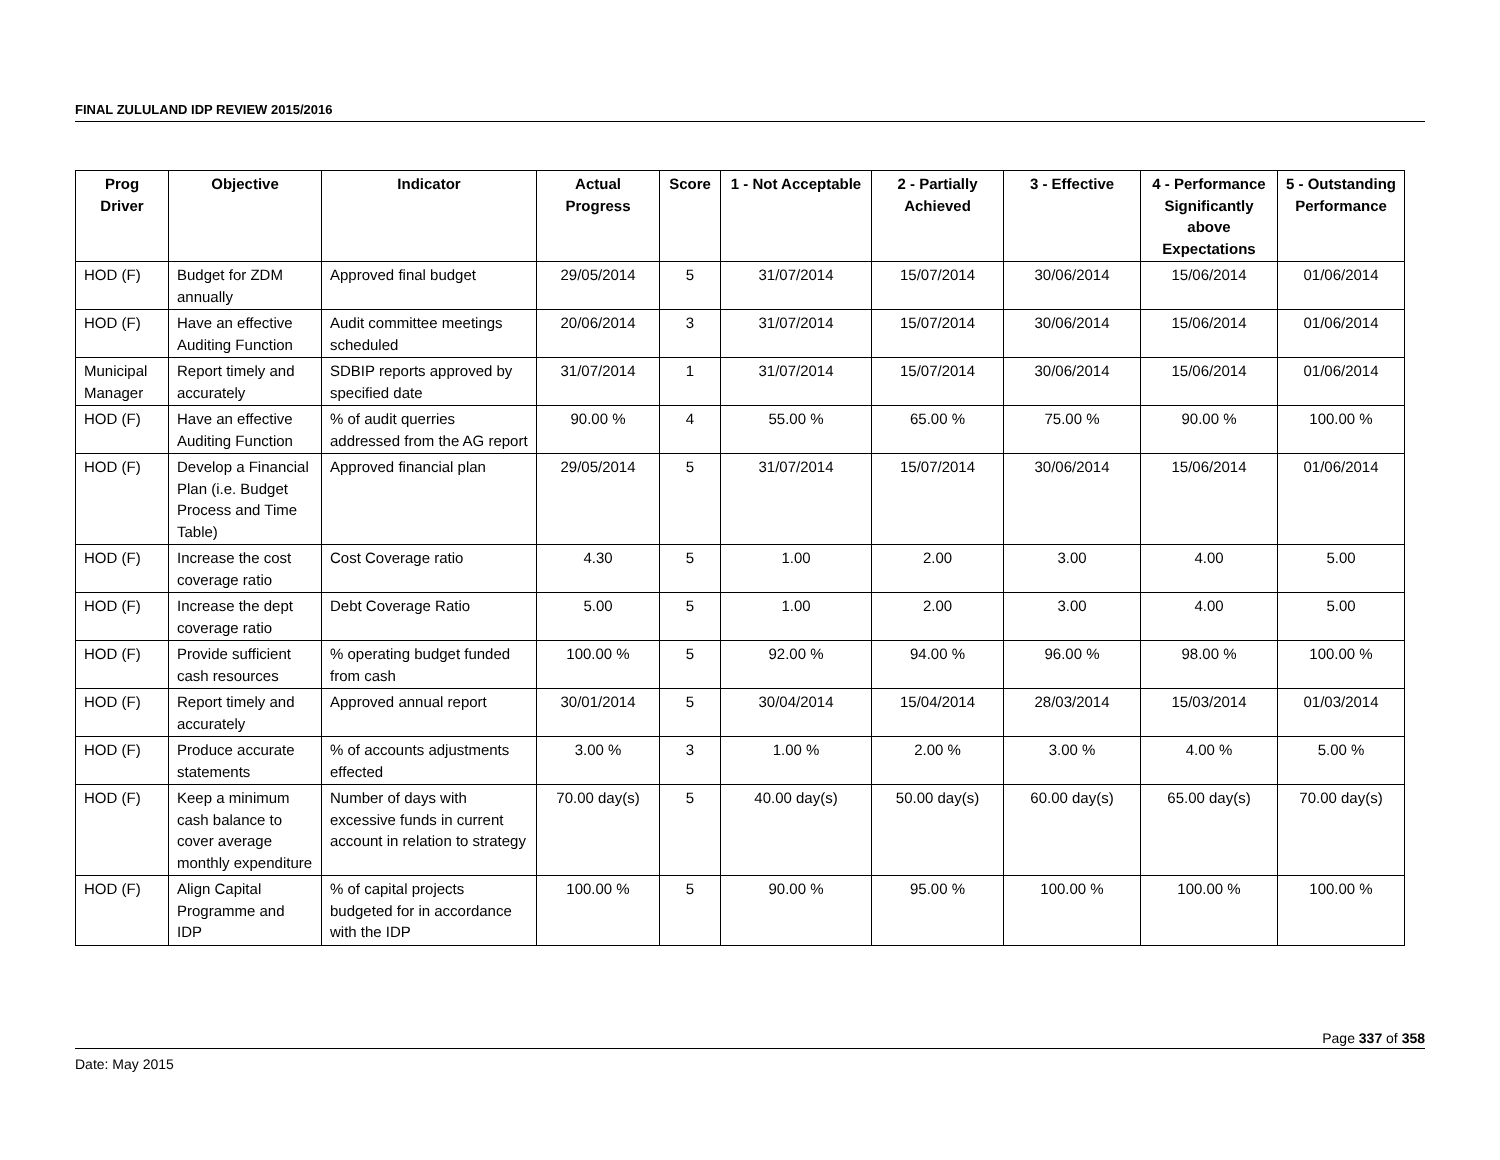FINAL ZULULAND IDP REVIEW 2015/2016
| Prog Driver | Objective | Indicator | Actual Progress | Score | 1 - Not Acceptable | 2 - Partially Achieved | 3 - Effective | 4 - Performance Significantly above Expectations | 5 - Outstanding Performance |
| --- | --- | --- | --- | --- | --- | --- | --- | --- | --- |
| HOD (F) | Budget for ZDM annually | Approved final budget | 29/05/2014 | 5 | 31/07/2014 | 15/07/2014 | 30/06/2014 | 15/06/2014 | 01/06/2014 |
| HOD (F) | Have an effective Auditing Function | Audit committee meetings scheduled | 20/06/2014 | 3 | 31/07/2014 | 15/07/2014 | 30/06/2014 | 15/06/2014 | 01/06/2014 |
| Municipal Manager | Report timely and accurately | SDBIP reports approved by specified date | 31/07/2014 | 1 | 31/07/2014 | 15/07/2014 | 30/06/2014 | 15/06/2014 | 01/06/2014 |
| HOD (F) | Have an effective Auditing Function | % of audit querries addressed from the AG report | 90.00 % | 4 | 55.00 % | 65.00 % | 75.00 % | 90.00 % | 100.00 % |
| HOD (F) | Develop a Financial Plan (i.e. Budget Process and Time Table) | Approved financial plan | 29/05/2014 | 5 | 31/07/2014 | 15/07/2014 | 30/06/2014 | 15/06/2014 | 01/06/2014 |
| HOD (F) | Increase the cost coverage ratio | Cost Coverage ratio | 4.30 | 5 | 1.00 | 2.00 | 3.00 | 4.00 | 5.00 |
| HOD (F) | Increase the dept coverage ratio | Debt Coverage Ratio | 5.00 | 5 | 1.00 | 2.00 | 3.00 | 4.00 | 5.00 |
| HOD (F) | Provide sufficient cash resources | % operating budget funded from cash | 100.00 % | 5 | 92.00 % | 94.00 % | 96.00 % | 98.00 % | 100.00 % |
| HOD (F) | Report timely and accurately | Approved annual report | 30/01/2014 | 5 | 30/04/2014 | 15/04/2014 | 28/03/2014 | 15/03/2014 | 01/03/2014 |
| HOD (F) | Produce accurate statements | % of accounts adjustments effected | 3.00 % | 3 | 1.00 % | 2.00 % | 3.00 % | 4.00 % | 5.00 % |
| HOD (F) | Keep a minimum cash balance to cover average monthly expenditure | Number of days with excessive funds in current account in relation to strategy | 70.00 day(s) | 5 | 40.00 day(s) | 50.00 day(s) | 60.00 day(s) | 65.00 day(s) | 70.00 day(s) |
| HOD (F) | Align Capital Programme and IDP | % of capital projects budgeted for in accordance with the IDP | 100.00 % | 5 | 90.00 % | 95.00 % | 100.00 % | 100.00 % | 100.00 % |
Page 337 of 358
Date: May 2015